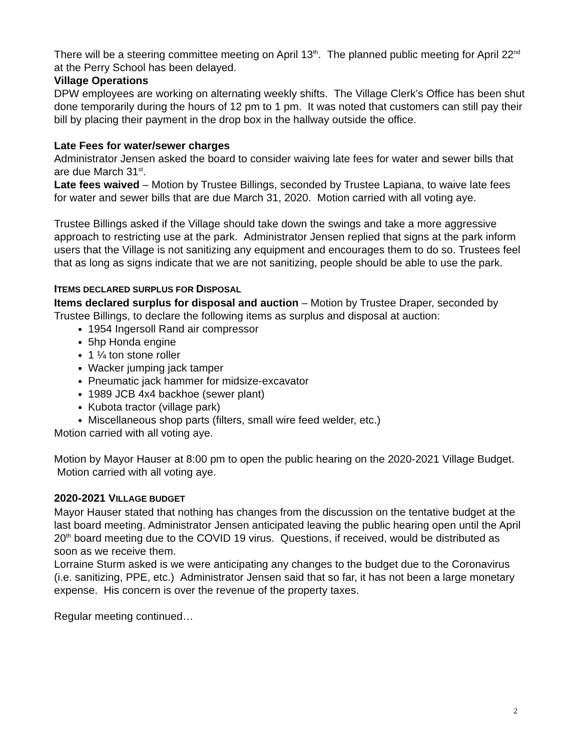There will be a steering committee meeting on April 13<sup>th</sup>. The planned public meeting for April 22<sup>nd</sup> at the Perry School has been delayed.
Village Operations
DPW employees are working on alternating weekly shifts. The Village Clerk’s Office has been shut done temporarily during the hours of 12 pm to 1 pm. It was noted that customers can still pay their bill by placing their payment in the drop box in the hallway outside the office.
Late Fees for water/sewer charges
Administrator Jensen asked the board to consider waiving late fees for water and sewer bills that are due March 31<sup>st</sup>.
Late fees waived – Motion by Trustee Billings, seconded by Trustee Lapiana, to waive late fees for water and sewer bills that are due March 31, 2020. Motion carried with all voting aye.
Trustee Billings asked if the Village should take down the swings and take a more aggressive approach to restricting use at the park. Administrator Jensen replied that signs at the park inform users that the Village is not sanitizing any equipment and encourages them to do so. Trustees feel that as long as signs indicate that we are not sanitizing, people should be able to use the park.
ITEMS DECLARED SURPLUS FOR DISPOSAL
Items declared surplus for disposal and auction – Motion by Trustee Draper, seconded by Trustee Billings, to declare the following items as surplus and disposal at auction:
1954 Ingersoll Rand air compressor
5hp Honda engine
1 ¼ ton stone roller
Wacker jumping jack tamper
Pneumatic jack hammer for midsize-excavator
1989 JCB 4x4 backhoe (sewer plant)
Kubota tractor (village park)
Miscellaneous shop parts (filters, small wire feed welder, etc.)
Motion carried with all voting aye.
Motion by Mayor Hauser at 8:00 pm to open the public hearing on the 2020-2021 Village Budget. Motion carried with all voting aye.
2020-2021 V ILLAGE BUDGET
Mayor Hauser stated that nothing has changes from the discussion on the tentative budget at the last board meeting. Administrator Jensen anticipated leaving the public hearing open until the April 20<sup>th</sup> board meeting due to the COVID 19 virus. Questions, if received, would be distributed as soon as we receive them.
Lorraine Sturm asked is we were anticipating any changes to the budget due to the Coronavirus (i.e. sanitizing, PPE, etc.) Administrator Jensen said that so far, it has not been a large monetary expense. His concern is over the revenue of the property taxes.
Regular meeting continued…
2